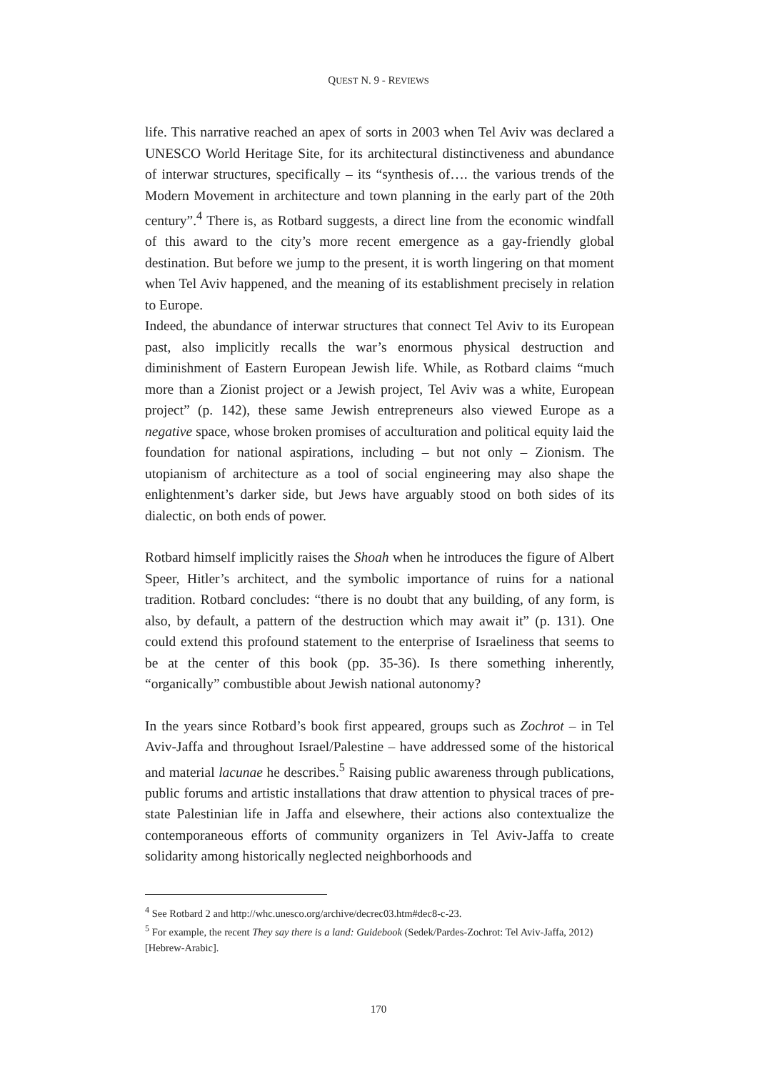QUEST N. 9 - REVIEWS
life. This narrative reached an apex of sorts in 2003 when Tel Aviv was declared a UNESCO World Heritage Site, for its architectural distinctiveness and abundance of interwar structures, specifically – its “synthesis of…. the various trends of the Modern Movement in architecture and town planning in the early part of the 20th century”.<sup>4</sup> There is, as Rotbard suggests, a direct line from the economic windfall of this award to the city’s more recent emergence as a gay-friendly global destination. But before we jump to the present, it is worth lingering on that moment when Tel Aviv happened, and the meaning of its establishment precisely in relation to Europe.
Indeed, the abundance of interwar structures that connect Tel Aviv to its European past, also implicitly recalls the war’s enormous physical destruction and diminishment of Eastern European Jewish life. While, as Rotbard claims “much more than a Zionist project or a Jewish project, Tel Aviv was a white, European project” (p. 142), these same Jewish entrepreneurs also viewed Europe as a negative space, whose broken promises of acculturation and political equity laid the foundation for national aspirations, including – but not only – Zionism. The utopianism of architecture as a tool of social engineering may also shape the enlightenment’s darker side, but Jews have arguably stood on both sides of its dialectic, on both ends of power.
Rotbard himself implicitly raises the Shoah when he introduces the figure of Albert Speer, Hitler’s architect, and the symbolic importance of ruins for a national tradition. Rotbard concludes: “there is no doubt that any building, of any form, is also, by default, a pattern of the destruction which may await it” (p. 131). One could extend this profound statement to the enterprise of Israeliness that seems to be at the center of this book (pp. 35-36). Is there something inherently, “organically” combustible about Jewish national autonomy?
In the years since Rotbard’s book first appeared, groups such as Zochrot – in Tel Aviv-Jaffa and throughout Israel/Palestine – have addressed some of the historical and material lacunae he describes.<sup>5</sup> Raising public awareness through publications, public forums and artistic installations that draw attention to physical traces of pre-state Palestinian life in Jaffa and elsewhere, their actions also contextualize the contemporaneous efforts of community organizers in Tel Aviv-Jaffa to create solidarity among historically neglected neighborhoods and
<sup>4</sup> See Rotbard 2 and http://whc.unesco.org/archive/decrec03.htm#dec8-c-23.
<sup>5</sup> For example, the recent They say there is a land: Guidebook (Sedek/Pardes-Zochrot: Tel Aviv-Jaffa, 2012) [Hebrew-Arabic].
170